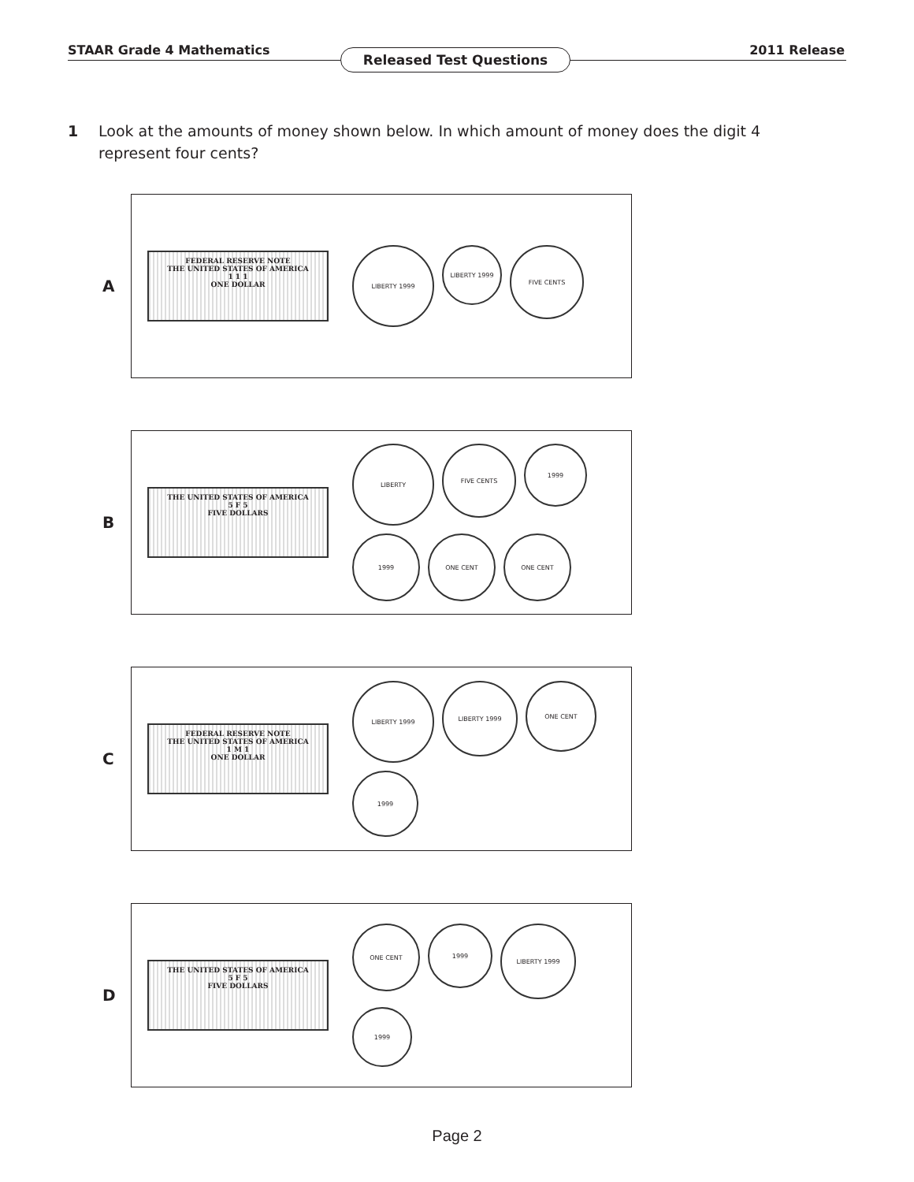STAAR Grade 4 Mathematics Released Test Questions 2011 Release
1 Look at the amounts of money shown below. In which amount of money does the digit 4 represent four cents?
A
FEDERAL RESERVE NOTE
THE UNITED STATES OF AMERICA
1 1 1
ONE DOLLAR
LIBERTY 1999
LIBERTY 1999
FIVE CENTS
B
THE UNITED STATES OF AMERICA
5 F 5
FIVE DOLLARS
LIBERTY
FIVE CENTS
1999
1999
ONE CENT
ONE CENT
C
FEDERAL RESERVE NOTE
THE UNITED STATES OF AMERICA
1 M 1
ONE DOLLAR
LIBERTY 1999
LIBERTY 1999
ONE CENT
1999
D
THE UNITED STATES OF AMERICA
5 F 5
FIVE DOLLARS
ONE CENT
1999
LIBERTY 1999
1999
Page 2